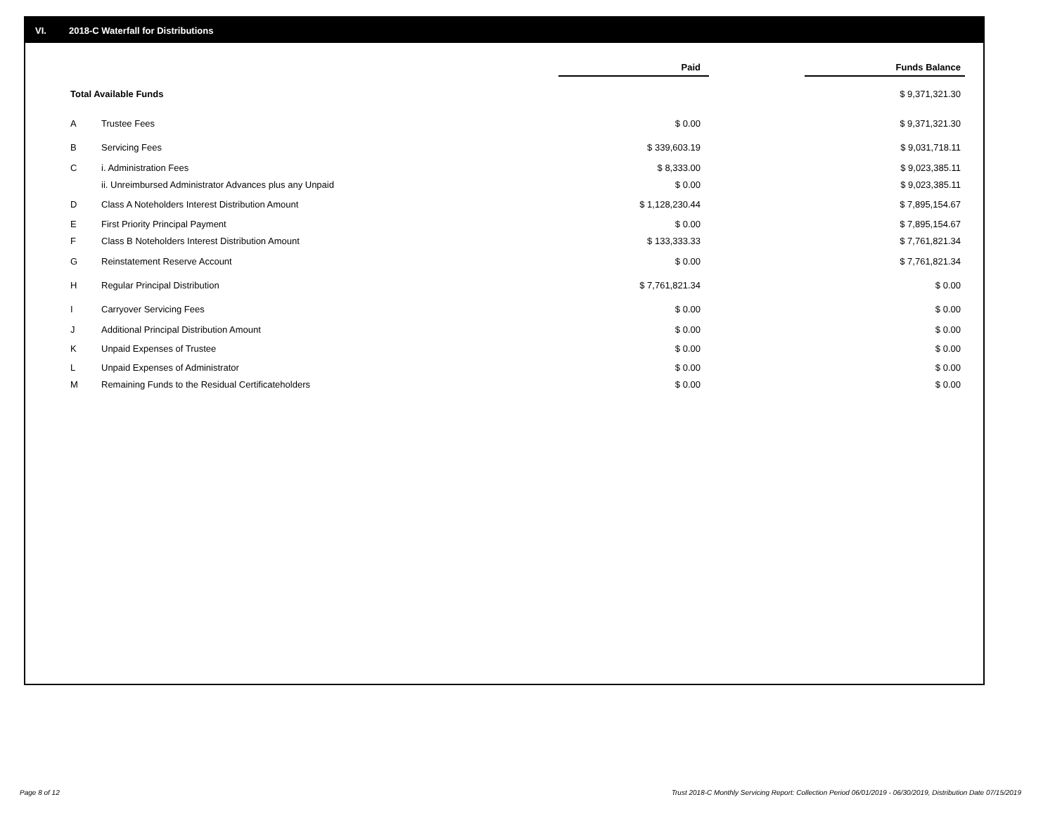VI. 2018-C Waterfall for Distributions
| | | Paid | | Funds Balance |
| Total Available Funds | | | | $ 9,371,321.30 |
| A | Trustee Fees | $ 0.00 | | $ 9,371,321.30 |
| B | Servicing Fees | $ 339,603.19 | | $ 9,031,718.11 |
| C | i. Administration Fees | $ 8,333.00 | | $ 9,023,385.11 |
| | ii. Unreimbursed Administrator Advances plus any Unpaid | $ 0.00 | | $ 9,023,385.11 |
| D | Class A Noteholders Interest Distribution Amount | $ 1,128,230.44 | | $ 7,895,154.67 |
| E | First Priority Principal Payment | $ 0.00 | | $ 7,895,154.67 |
| F | Class B Noteholders Interest Distribution Amount | $ 133,333.33 | | $ 7,761,821.34 |
| G | Reinstatement Reserve Account | $ 0.00 | | $ 7,761,821.34 |
| H | Regular Principal Distribution | $ 7,761,821.34 | | $ 0.00 |
| I | Carryover Servicing Fees | $ 0.00 | | $ 0.00 |
| J | Additional Principal Distribution Amount | $ 0.00 | | $ 0.00 |
| K | Unpaid Expenses of Trustee | $ 0.00 | | $ 0.00 |
| L | Unpaid Expenses of Administrator | $ 0.00 | | $ 0.00 |
| M | Remaining Funds to the Residual Certificateholders | $ 0.00 | | $ 0.00 |
Page 8 of 12
Trust 2018-C Monthly Servicing Report: Collection Period 06/01/2019 - 06/30/2019, Distribution Date 07/15/2019